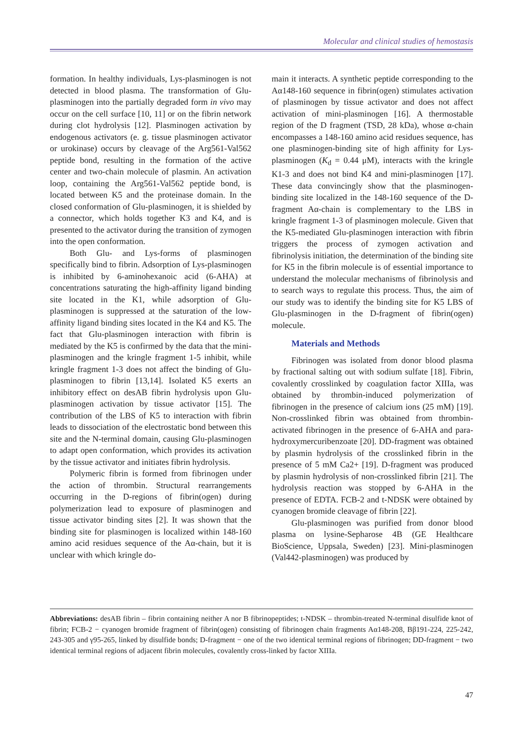Molecular and clinical studies of hemostasis
formation. In healthy individuals, Lys-plasminogen is not detected in blood plasma. The transformation of Glu-plasminogen into the partially degraded form in vivo may occur on the cell surface [10, 11] or on the fibrin network during clot hydrolysis [12]. Plasminogen activation by endogenous activators (e. g. tissue plasminogen activator or urokinase) occurs by cleavage of the Arg561-Val562 peptide bond, resulting in the formation of the active center and two-chain molecule of plasmin. An activation loop, containing the Arg561-Val562 peptide bond, is located between K5 and the proteinase domain. In the closed conformation of Glu-plasminogen, it is shielded by a connector, which holds together K3 and K4, and is presented to the activator during the transition of zymogen into the open conformation.
Both Glu- and Lys-forms of plasminogen specifically bind to fibrin. Adsorption of Lys-plasminogen is inhibited by 6-aminohexanoic acid (6-AHA) at concentrations saturating the high-affinity ligand binding site located in the K1, while adsorption of Glu-plasminogen is suppressed at the saturation of the low-affinity ligand binding sites located in the K4 and K5. The fact that Glu-plasminogen interaction with fibrin is mediated by the K5 is confirmed by the data that the mini-plasminogen and the kringle fragment 1-5 inhibit, while kringle fragment 1-3 does not affect the binding of Glu-plasminogen to fibrin [13,14]. Isolated K5 exerts an inhibitory effect on desAB fibrin hydrolysis upon Glu-plasminogen activation by tissue activator [15]. The contribution of the LBS of K5 to interaction with fibrin leads to dissociation of the electrostatic bond between this site and the N-terminal domain, causing Glu-plasminogen to adapt open conformation, which provides its activation by the tissue activator and initiates fibrin hydrolysis.
Polymeric fibrin is formed from fibrinogen under the action of thrombin. Structural rearrangements occurring in the D-regions of fibrin(ogen) during polymerization lead to exposure of plasminogen and tissue activator binding sites [2]. It was shown that the binding site for plasminogen is localized within 148-160 amino acid residues sequence of the Aα-chain, but it is unclear with which kringle do-
main it interacts. A synthetic peptide corresponding to the Aα148-160 sequence in fibrin(ogen) stimulates activation of plasminogen by tissue activator and does not affect activation of mini-plasminogen [16]. A thermostable region of the D fragment (TSD, 28 kDa), whose α-chain encompasses a 148-160 amino acid residues sequence, has one plasminogen-binding site of high affinity for Lys-plasminogen (K<sub>d</sub> = 0.44 μM), interacts with the kringle K1-3 and does not bind K4 and mini-plasminogen [17]. These data convincingly show that the plasminogen-binding site localized in the 148-160 sequence of the D-fragment Aα-chain is complementary to the LBS in kringle fragment 1-3 of plasminogen molecule. Given that the K5-mediated Glu-plasminogen interaction with fibrin triggers the process of zymogen activation and fibrinolysis initiation, the determination of the binding site for K5 in the fibrin molecule is of essential importance to understand the molecular mechanisms of fibrinolysis and to search ways to regulate this process. Thus, the aim of our study was to identify the binding site for K5 LBS of Glu-plasminogen in the D-fragment of fibrin(ogen) molecule.
Materials and Methods
Fibrinogen was isolated from donor blood plasma by fractional salting out with sodium sulfate [18]. Fibrin, covalently crosslinked by coagulation factor XIIIa, was obtained by thrombin-induced polymerization of fibrinogen in the presence of calcium ions (25 mM) [19]. Non-crosslinked fibrin was obtained from thrombin-activated fibrinogen in the presence of 6-AHA and para-hydroxymercuribenzoate [20]. DD-fragment was obtained by plasmin hydrolysis of the crosslinked fibrin in the presence of 5 mM Ca2+ [19]. D-fragment was produced by plasmin hydrolysis of non-crosslinked fibrin [21]. The hydrolysis reaction was stopped by 6-AHA in the presence of EDTA. FCB-2 and t-NDSK were obtained by cyanogen bromide cleavage of fibrin [22].
Glu-plasminogen was purified from donor blood plasma on lysine-Sepharose 4B (GE Healthcare BioScience, Uppsala, Sweden) [23]. Mini-plasminogen (Val442-plasminogen) was produced by
Abbreviations: desAB fibrin – fibrin containing neither A nor B fibrinopeptides; t-NDSK – thrombin-treated N-terminal disulfide knot of fibrin; FCB-2 − cyanogen bromide fragment of fibrin(ogen) consisting of fibrinogen chain fragments Aα148-208, Bβ191-224, 225-242, 243-305 and γ95-265, linked by disulfide bonds; D-fragment − one of the two identical terminal regions of fibrinogen; DD-fragment − two identical terminal regions of adjacent fibrin molecules, covalently cross-linked by factor XIIIa.
47